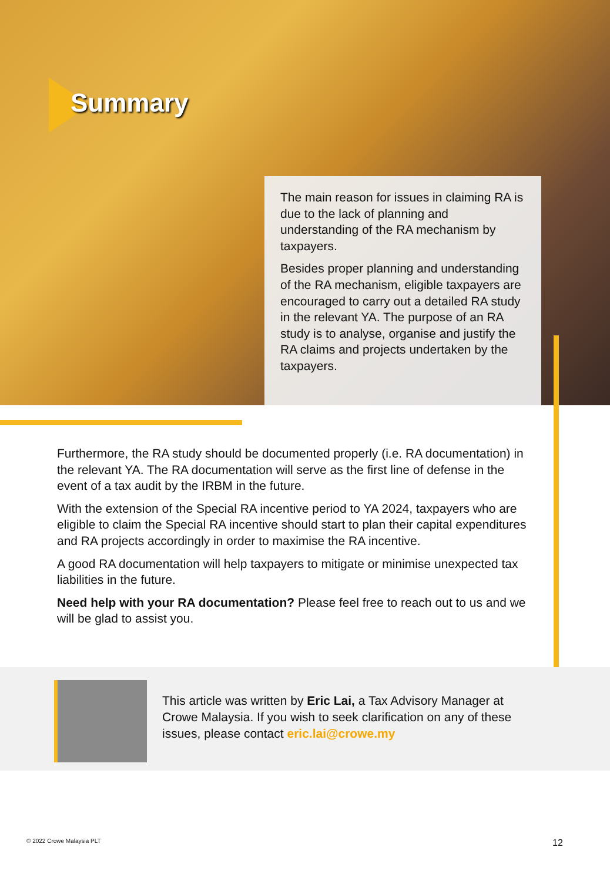Summary
The main reason for issues in claiming RA is due to the lack of planning and understanding of the RA mechanism by taxpayers.
Besides proper planning and understanding of the RA mechanism, eligible taxpayers are encouraged to carry out a detailed RA study in the relevant YA. The purpose of an RA study is to analyse, organise and justify the RA claims and projects undertaken by the taxpayers.
Furthermore, the RA study should be documented properly (i.e. RA documentation) in the relevant YA. The RA documentation will serve as the first line of defense in the event of a tax audit by the IRBM in the future.
With the extension of the Special RA incentive period to YA 2024, taxpayers who are eligible to claim the Special RA incentive should start to plan their capital expenditures and RA projects accordingly in order to maximise the RA incentive.
A good RA documentation will help taxpayers to mitigate or minimise unexpected tax liabilities in the future.
Need help with your RA documentation? Please feel free to reach out to us and we will be glad to assist you.
This article was written by Eric Lai, a Tax Advisory Manager at Crowe Malaysia. If you wish to seek clarification on any of these issues, please contact eric.lai@crowe.my
© 2022 Crowe Malaysia PLT 12